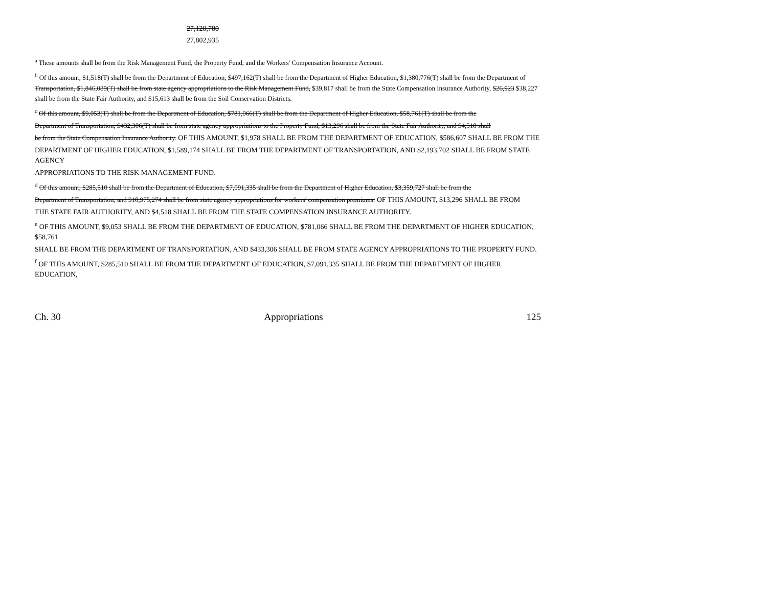27,120,780
27,802,935
<sup>a</sup> These amounts shall be from the Risk Management Fund, the Property Fund, and the Workers' Compensation Insurance Account.
<sup>b</sup> Of this amount, $1,518(T) shall be from the Department of Education, $497,162(T) shall be from the Department of Higher Education, $1,380,776(T) shall be from the Department of Transportation, $1,846,089(T) shall be from state agency appropriations to the Risk Management Fund, $39,817 shall be from the State Compensation Insurance Authority, $26,923 $38,227 shall be from the State Fair Authority, and $15,613 shall be from the Soil Conservation Districts.
<sup>c</sup> Of this amount, $9,053(T) shall be from the Department of Education, $781,066(T) shall be from the Department of Higher Education, $58,761(T) shall be from the
Department of Transportation, $432,306(T) shall be from state agency appropriations to the Property Fund, $13,296 shall be from the State Fair Authority, and $4,518 shall
be from the State Compensation Insurance Authority. OF THIS AMOUNT, $1,978 SHALL BE FROM THE DEPARTMENT OF EDUCATION, $586,607 SHALL BE FROM THE
DEPARTMENT OF HIGHER EDUCATION, $1,589,174 SHALL BE FROM THE DEPARTMENT OF TRANSPORTATION, AND $2,193,702 SHALL BE FROM STATE AGENCY
APPROPRIATIONS TO THE RISK MANAGEMENT FUND.
<sup>d</sup> Of this amount, $285,510 shall be from the Department of Education, $7,091,335 shall be from the Department of Higher Education, $3,359,727 shall be from the
Department of Transportation, and $10,975,274 shall be from state agency appropriations for workers' compensation premiums. OF THIS AMOUNT, $13,296 SHALL BE FROM
THE STATE FAIR AUTHORITY, AND $4,518 SHALL BE FROM THE STATE COMPENSATION INSURANCE AUTHORITY.
<sup>e</sup> OF THIS AMOUNT, $9,053 SHALL BE FROM THE DEPARTMENT OF EDUCATION, $781,066 SHALL BE FROM THE DEPARTMENT OF HIGHER EDUCATION, $58,761
SHALL BE FROM THE DEPARTMENT OF TRANSPORTATION, AND $433,306 SHALL BE FROM STATE AGENCY APPROPRIATIONS TO THE PROPERTY FUND.
<sup>f</sup> OF THIS AMOUNT, $285,510 SHALL BE FROM THE DEPARTMENT OF EDUCATION, $7,091,335 SHALL BE FROM THE DEPARTMENT OF HIGHER EDUCATION,
Ch. 30 Appropriations 125